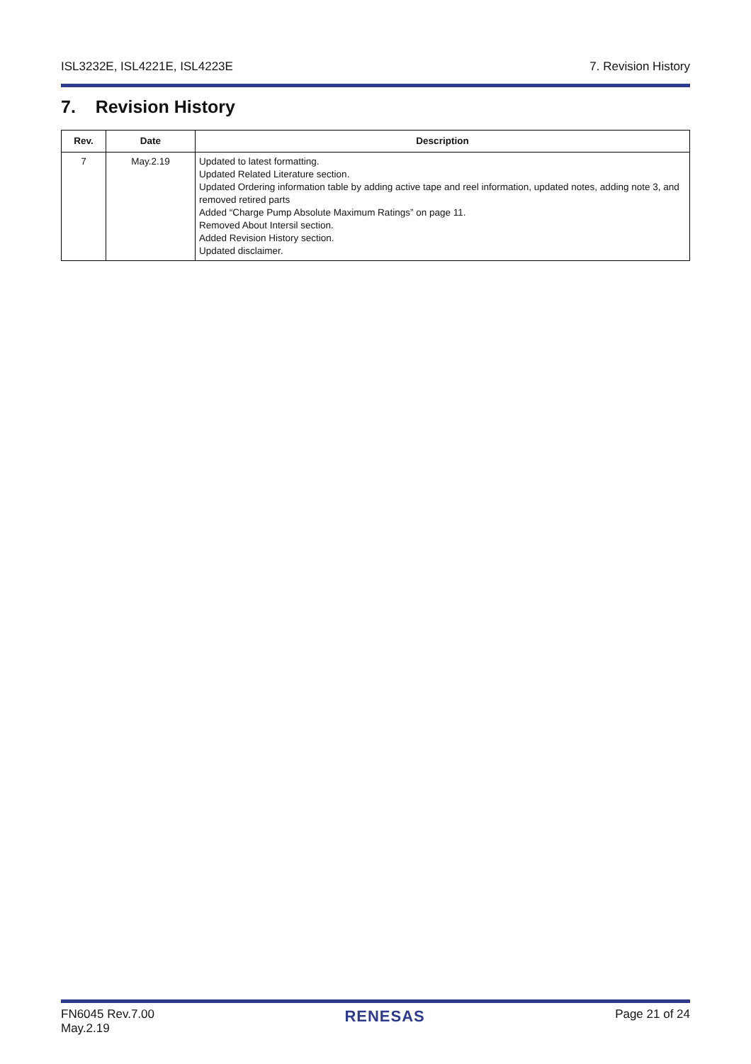ISL3232E, ISL4221E, ISL4223E 7. Revision History
7. Revision History
| Rev. | Date | Description |
| --- | --- | --- |
| 7 | May.2.19 | Updated to latest formatting. Updated Related Literature section. Updated Ordering information table by adding active tape and reel information, updated notes, adding note 3, and removed retired parts Added “Charge Pump Absolute Maximum Ratings” on page 11. Removed About Intersil section. Added Revision History section. Updated disclaimer. |
FN6045 Rev.7.00
May.2.19 RENESAS Page 21 of 24